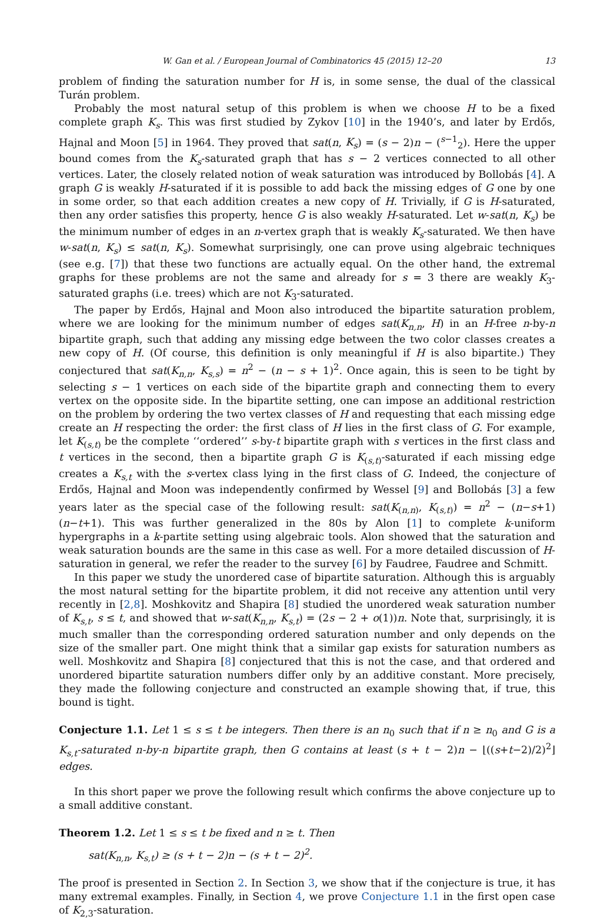W. Gan et al. / European Journal of Combinatorics 45 (2015) 12–20 13
problem of finding the saturation number for H is, in some sense, the dual of the classical Turán problem.
Probably the most natural setup of this problem is when we choose H to be a fixed complete graph K<sub>s</sub>. This was first studied by Zykov [10] in the 1940’s, and later by Erdős, Hajnal and Moon [5] in 1964. They proved that sat(n, K<sub>s</sub>) = (s − 2)n − (<sup>s−1</sup><sub>2</sub>). Here the upper bound comes from the K<sub>s</sub>-saturated graph that has s − 2 vertices connected to all other vertices. Later, the closely related notion of weak saturation was introduced by Bollobás [4]. A graph G is weakly H-saturated if it is possible to add back the missing edges of G one by one in some order, so that each addition creates a new copy of H. Trivially, if G is H-saturated, then any order satisfies this property, hence G is also weakly H-saturated. Let w-sat(n, K<sub>s</sub>) be the minimum number of edges in an n-vertex graph that is weakly K<sub>s</sub>-saturated. We then have w-sat(n, K<sub>s</sub>) ≤ sat(n, K<sub>s</sub>). Somewhat surprisingly, one can prove using algebraic techniques (see e.g. [7]) that these two functions are actually equal. On the other hand, the extremal graphs for these problems are not the same and already for s = 3 there are weakly K<sub>3</sub>-saturated graphs (i.e. trees) which are not K<sub>3</sub>-saturated.
The paper by Erdős, Hajnal and Moon also introduced the bipartite saturation problem, where we are looking for the minimum number of edges sat(K<sub>n,n</sub>, H) in an H-free n-by-n bipartite graph, such that adding any missing edge between the two color classes creates a new copy of H. (Of course, this definition is only meaningful if H is also bipartite.) They conjectured that sat(K<sub>n,n</sub>, K<sub>s,s</sub>) = n<sup>2</sup> − (n − s + 1)<sup>2</sup>. Once again, this is seen to be tight by selecting s − 1 vertices on each side of the bipartite graph and connecting them to every vertex on the opposite side. In the bipartite setting, one can impose an additional restriction on the problem by ordering the two vertex classes of H and requesting that each missing edge create an H respecting the order: the first class of H lies in the first class of G. For example, let K<sub>(s,t)</sub> be the complete ‘‘ordered’’ s-by-t bipartite graph with s vertices in the first class and t vertices in the second, then a bipartite graph G is K<sub>(s,t)</sub>-saturated if each missing edge creates a K<sub>s,t</sub> with the s-vertex class lying in the first class of G. Indeed, the conjecture of Erdős, Hajnal and Moon was independently confirmed by Wessel [9] and Bollobás [3] a few years later as the special case of the following result: sat(K<sub>(n,n)</sub>, K<sub>(s,t)</sub>) = n<sup>2</sup> − (n−s+1)(n−t+1). This was further generalized in the 80s by Alon [1] to complete k-uniform hypergraphs in a k-partite setting using algebraic tools. Alon showed that the saturation and weak saturation bounds are the same in this case as well. For a more detailed discussion of H-saturation in general, we refer the reader to the survey [6] by Faudree, Faudree and Schmitt.
In this paper we study the unordered case of bipartite saturation. Although this is arguably the most natural setting for the bipartite problem, it did not receive any attention until very recently in [2,8]. Moshkovitz and Shapira [8] studied the unordered weak saturation number of K<sub>s,t</sub>, s ≤ t, and showed that w-sat(K<sub>n,n</sub>, K<sub>s,t</sub>) = (2s − 2 + o(1))n. Note that, surprisingly, it is much smaller than the corresponding ordered saturation number and only depends on the size of the smaller part. One might think that a similar gap exists for saturation numbers as well. Moshkovitz and Shapira [8] conjectured that this is not the case, and that ordered and unordered bipartite saturation numbers differ only by an additive constant. More precisely, they made the following conjecture and constructed an example showing that, if true, this bound is tight.
Conjecture 1.1. Let 1 ≤ s ≤ t be integers. Then there is an n<sub>0</sub> such that if n ≥ n<sub>0</sub> and G is a K<sub>s,t</sub>-saturated n-by-n bipartite graph, then G contains at least (s + t − 2)n − ⌊((s+t−2)/2)<sup>2</sup>⌋ edges.
In this short paper we prove the following result which confirms the above conjecture up to a small additive constant.
Theorem 1.2. Let 1 ≤ s ≤ t be fixed and n ≥ t. Then
sat(K<sub>n,n</sub>, K<sub>s,t</sub>) ≥ (s + t − 2)n − (s + t − 2)<sup>2</sup>.
The proof is presented in Section 2. In Section 3, we show that if the conjecture is true, it has many extremal examples. Finally, in Section 4, we prove Conjecture 1.1 in the first open case of K<sub>2,3</sub>-saturation.